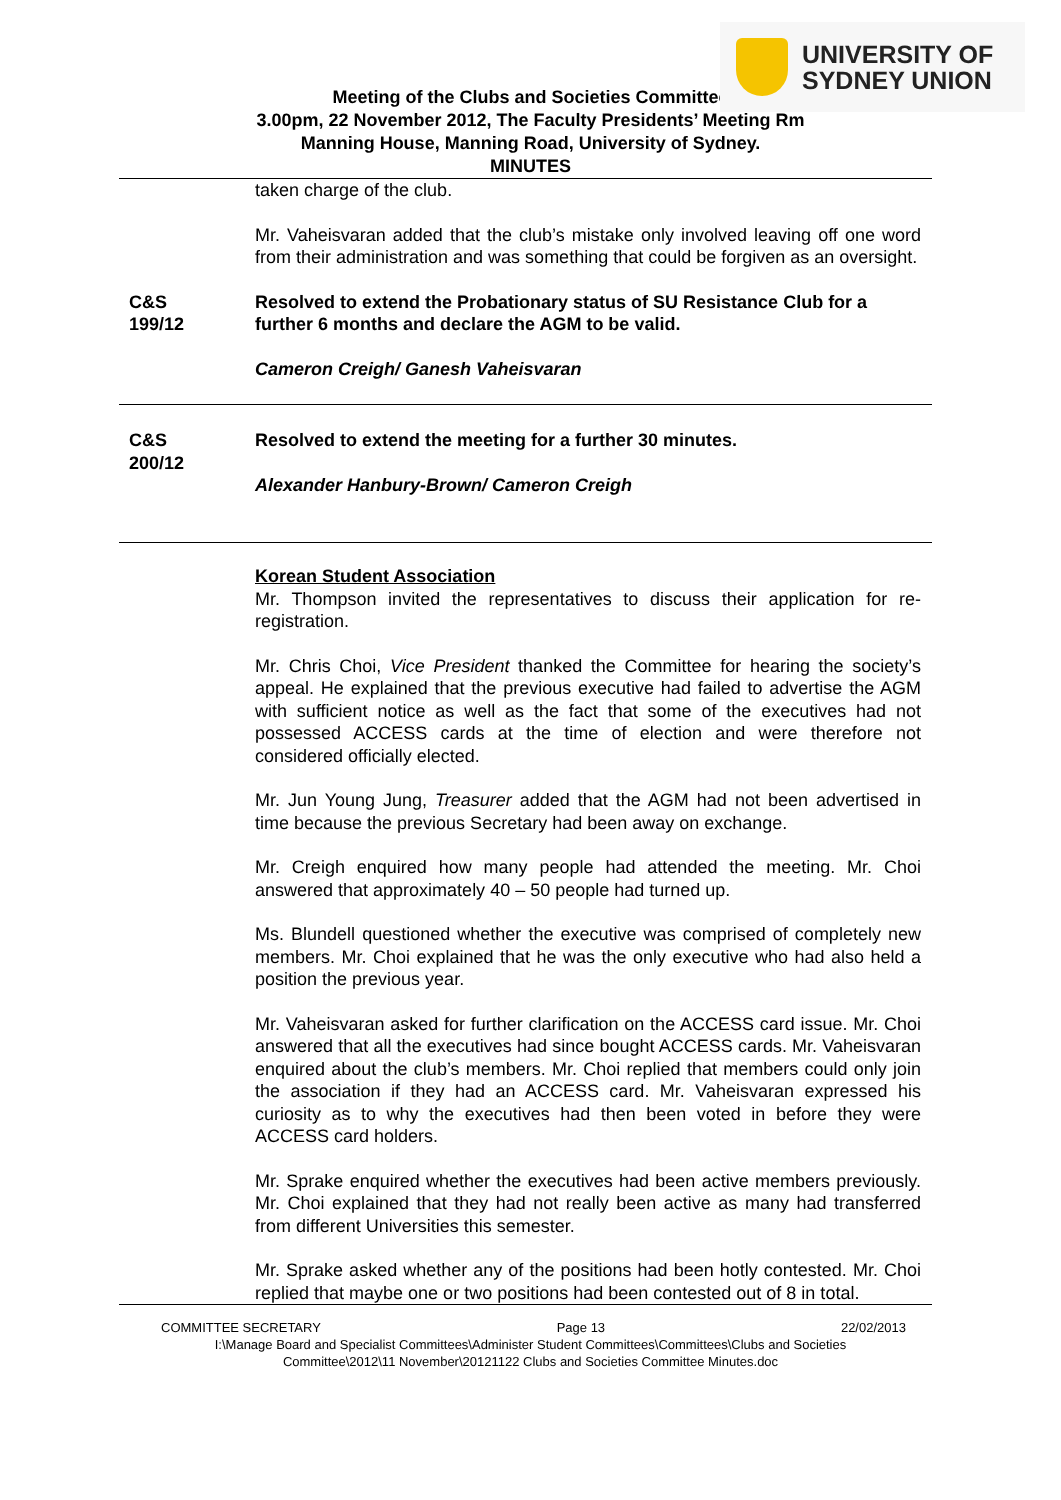UNIVERSITY OF
SYDNEY UNION
Meeting of the Clubs and Societies Committee
3.00pm, 22 November 2012, The Faculty Presidents’ Meeting Rm
Manning House, Manning Road, University of Sydney.
MINUTES
taken charge of the club.
Mr. Vaheisvaran added that the club’s mistake only involved leaving off one word from their administration and was something that could be forgiven as an oversight.
C&S
199/12
Resolved to extend the Probationary status of SU Resistance Club for a further 6 months and declare the AGM to be valid.
Cameron Creigh/ Ganesh Vaheisvaran
C&S
200/12
Resolved to extend the meeting for a further 30 minutes.
Alexander Hanbury-Brown/ Cameron Creigh
Korean Student Association
Mr. Thompson invited the representatives to discuss their application for re-registration.
Mr. Chris Choi, Vice President thanked the Committee for hearing the society’s appeal. He explained that the previous executive had failed to advertise the AGM with sufficient notice as well as the fact that some of the executives had not possessed ACCESS cards at the time of election and were therefore not considered officially elected.
Mr. Jun Young Jung, Treasurer added that the AGM had not been advertised in time because the previous Secretary had been away on exchange.
Mr. Creigh enquired how many people had attended the meeting. Mr. Choi answered that approximately 40 – 50 people had turned up.
Ms. Blundell questioned whether the executive was comprised of completely new members. Mr. Choi explained that he was the only executive who had also held a position the previous year.
Mr. Vaheisvaran asked for further clarification on the ACCESS card issue. Mr. Choi answered that all the executives had since bought ACCESS cards. Mr. Vaheisvaran enquired about the club’s members. Mr. Choi replied that members could only join the association if they had an ACCESS card. Mr. Vaheisvaran expressed his curiosity as to why the executives had then been voted in before they were ACCESS card holders.
Mr. Sprake enquired whether the executives had been active members previously. Mr. Choi explained that they had not really been active as many had transferred from different Universities this semester.
Mr. Sprake asked whether any of the positions had been hotly contested. Mr. Choi replied that maybe one or two positions had been contested out of 8 in total.
COMMITTEE SECRETARY Page 13 22/02/2013
I:\Manage Board and Specialist Committees\Administer Student Committees\Committees\Clubs and Societies
Committee\2012\11 November\20121122 Clubs and Societies Committee Minutes.doc